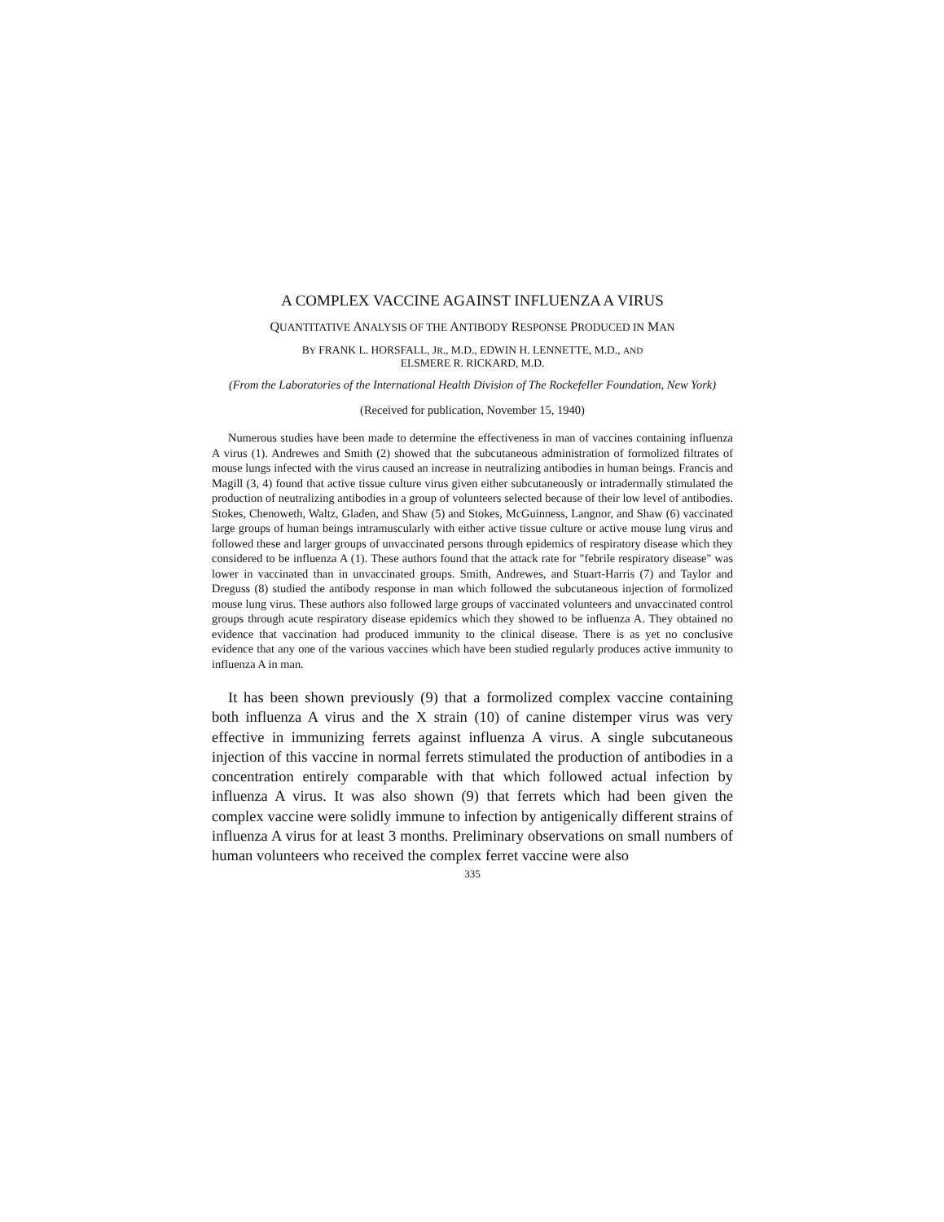A COMPLEX VACCINE AGAINST INFLUENZA A VIRUS
QUANTITATIVE ANALYSIS OF THE ANTIBODY RESPONSE PRODUCED IN MAN
BY FRANK L. HORSFALL, JR., M.D., EDWIN H. LENNETTE, M.D., AND
ELSMERE R. RICKARD, M.D.
(From the Laboratories of the International Health Division of The Rockefeller Foundation, New York)
(Received for publication, November 15, 1940)
Numerous studies have been made to determine the effectiveness in man of vaccines containing influenza A virus (1). Andrewes and Smith (2) showed that the subcutaneous administration of formolized filtrates of mouse lungs infected with the virus caused an increase in neutralizing antibodies in human beings. Francis and Magill (3, 4) found that active tissue culture virus given either subcutaneously or intradermally stimulated the production of neutralizing antibodies in a group of volunteers selected because of their low level of antibodies. Stokes, Chenoweth, Waltz, Gladen, and Shaw (5) and Stokes, McGuinness, Langnor, and Shaw (6) vaccinated large groups of human beings intramuscularly with either active tissue culture or active mouse lung virus and followed these and larger groups of unvaccinated persons through epidemics of respiratory disease which they considered to be influenza A (1). These authors found that the attack rate for "febrile respiratory disease" was lower in vaccinated than in unvaccinated groups. Smith, Andrewes, and Stuart-Harris (7) and Taylor and Dreguss (8) studied the antibody response in man which followed the subcutaneous injection of formolized mouse lung virus. These authors also followed large groups of vaccinated volunteers and unvaccinated control groups through acute respiratory disease epidemics which they showed to be influenza A. They obtained no evidence that vaccination had produced immunity to the clinical disease. There is as yet no conclusive evidence that any one of the various vaccines which have been studied regularly produces active immunity to influenza A in man.
It has been shown previously (9) that a formolized complex vaccine containing both influenza A virus and the X strain (10) of canine distemper virus was very effective in immunizing ferrets against influenza A virus. A single subcutaneous injection of this vaccine in normal ferrets stimulated the production of antibodies in a concentration entirely comparable with that which followed actual infection by influenza A virus. It was also shown (9) that ferrets which had been given the complex vaccine were solidly immune to infection by antigenically different strains of influenza A virus for at least 3 months. Preliminary observations on small numbers of human volunteers who received the complex ferret vaccine were also
335